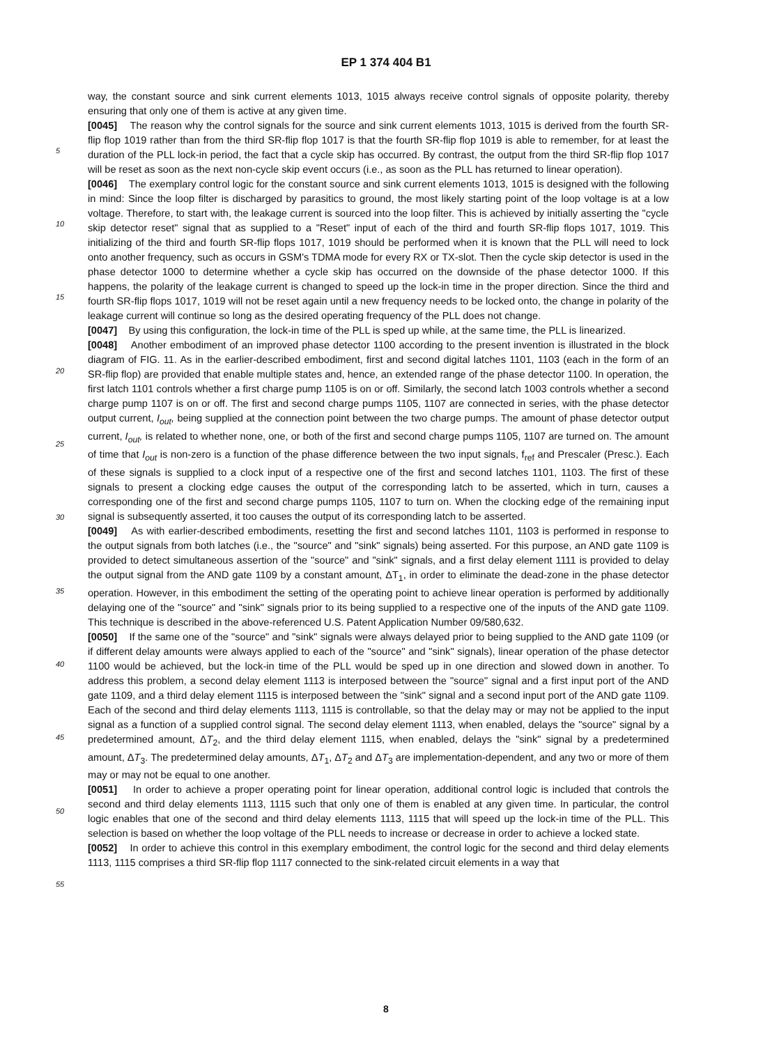EP 1 374 404 B1
5
10
15
20
25
30
35
40
45
50
55
way, the constant source and sink current elements 1013, 1015 always receive control signals of opposite polarity, thereby ensuring that only one of them is active at any given time.
[0045] The reason why the control signals for the source and sink current elements 1013, 1015 is derived from the fourth SR-flip flop 1019 rather than from the third SR-flip flop 1017 is that the fourth SR-flip flop 1019 is able to remember, for at least the duration of the PLL lock-in period, the fact that a cycle skip has occurred. By contrast, the output from the third SR-flip flop 1017 will be reset as soon as the next non-cycle skip event occurs (i.e., as soon as the PLL has returned to linear operation).
[0046] The exemplary control logic for the constant source and sink current elements 1013, 1015 is designed with the following in mind: Since the loop filter is discharged by parasitics to ground, the most likely starting point of the loop voltage is at a low voltage. Therefore, to start with, the leakage current is sourced into the loop filter. This is achieved by initially asserting the "cycle skip detector reset" signal that as supplied to a "Reset" input of each of the third and fourth SR-flip flops 1017, 1019. This initializing of the third and fourth SR-flip flops 1017, 1019 should be performed when it is known that the PLL will need to lock onto another frequency, such as occurs in GSM's TDMA mode for every RX or TX-slot. Then the cycle skip detector is used in the phase detector 1000 to determine whether a cycle skip has occurred on the downside of the phase detector 1000. If this happens, the polarity of the leakage current is changed to speed up the lock-in time in the proper direction. Since the third and fourth SR-flip flops 1017, 1019 will not be reset again until a new frequency needs to be locked onto, the change in polarity of the leakage current will continue so long as the desired operating frequency of the PLL does not change.
[0047] By using this configuration, the lock-in time of the PLL is sped up while, at the same time, the PLL is linearized.
[0048] Another embodiment of an improved phase detector 1100 according to the present invention is illustrated in the block diagram of FIG. 11. As in the earlier-described embodiment, first and second digital latches 1101, 1103 (each in the form of an SR-flip flop) are provided that enable multiple states and, hence, an extended range of the phase detector 1100. In operation, the first latch 1101 controls whether a first charge pump 1105 is on or off. Similarly, the second latch 1003 controls whether a second charge pump 1107 is on or off. The first and second charge pumps 1105, 1107 are connected in series, with the phase detector output current, I<sub>out</sub>, being supplied at the connection point between the two charge pumps. The amount of phase detector output current, I<sub>out</sub>, is related to whether none, one, or both of the first and second charge pumps 1105, 1107 are turned on. The amount of time that I<sub>out</sub> is non-zero is a function of the phase difference between the two input signals, f<sub>ref</sub> and Prescaler (Presc.). Each of these signals is supplied to a clock input of a respective one of the first and second latches 1101, 1103. The first of these signals to present a clocking edge causes the output of the corresponding latch to be asserted, which in turn, causes a corresponding one of the first and second charge pumps 1105, 1107 to turn on. When the clocking edge of the remaining input signal is subsequently asserted, it too causes the output of its corresponding latch to be asserted.
[0049] As with earlier-described embodiments, resetting the first and second latches 1101, 1103 is performed in response to the output signals from both latches (i.e., the "source" and "sink" signals) being asserted. For this purpose, an AND gate 1109 is provided to detect simultaneous assertion of the "source" and "sink" signals, and a first delay element 1111 is provided to delay the output signal from the AND gate 1109 by a constant amount, ΔT<sub>1</sub>, in order to eliminate the dead-zone in the phase detector operation. However, in this embodiment the setting of the operating point to achieve linear operation is performed by additionally delaying one of the "source" and "sink" signals prior to its being supplied to a respective one of the inputs of the AND gate 1109. This technique is described in the above-referenced U.S. Patent Application Number 09/580,632.
[0050] If the same one of the "source" and "sink" signals were always delayed prior to being supplied to the AND gate 1109 (or if different delay amounts were always applied to each of the "source" and "sink" signals), linear operation of the phase detector 1100 would be achieved, but the lock-in time of the PLL would be sped up in one direction and slowed down in another. To address this problem, a second delay element 1113 is interposed between the "source" signal and a first input port of the AND gate 1109, and a third delay element 1115 is interposed between the "sink" signal and a second input port of the AND gate 1109. Each of the second and third delay elements 1113, 1115 is controllable, so that the delay may or may not be applied to the input signal as a function of a supplied control signal. The second delay element 1113, when enabled, delays the "source" signal by a predetermined amount, ΔT<sub>2</sub>, and the third delay element 1115, when enabled, delays the "sink" signal by a predetermined amount, ΔT<sub>3</sub>. The predetermined delay amounts, ΔT<sub>1</sub>, ΔT<sub>2</sub> and ΔT<sub>3</sub> are implementation-dependent, and any two or more of them may or may not be equal to one another.
[0051] In order to achieve a proper operating point for linear operation, additional control logic is included that controls the second and third delay elements 1113, 1115 such that only one of them is enabled at any given time. In particular, the control logic enables that one of the second and third delay elements 1113, 1115 that will speed up the lock-in time of the PLL. This selection is based on whether the loop voltage of the PLL needs to increase or decrease in order to achieve a locked state.
[0052] In order to achieve this control in this exemplary embodiment, the control logic for the second and third delay elements 1113, 1115 comprises a third SR-flip flop 1117 connected to the sink-related circuit elements in a way that
8